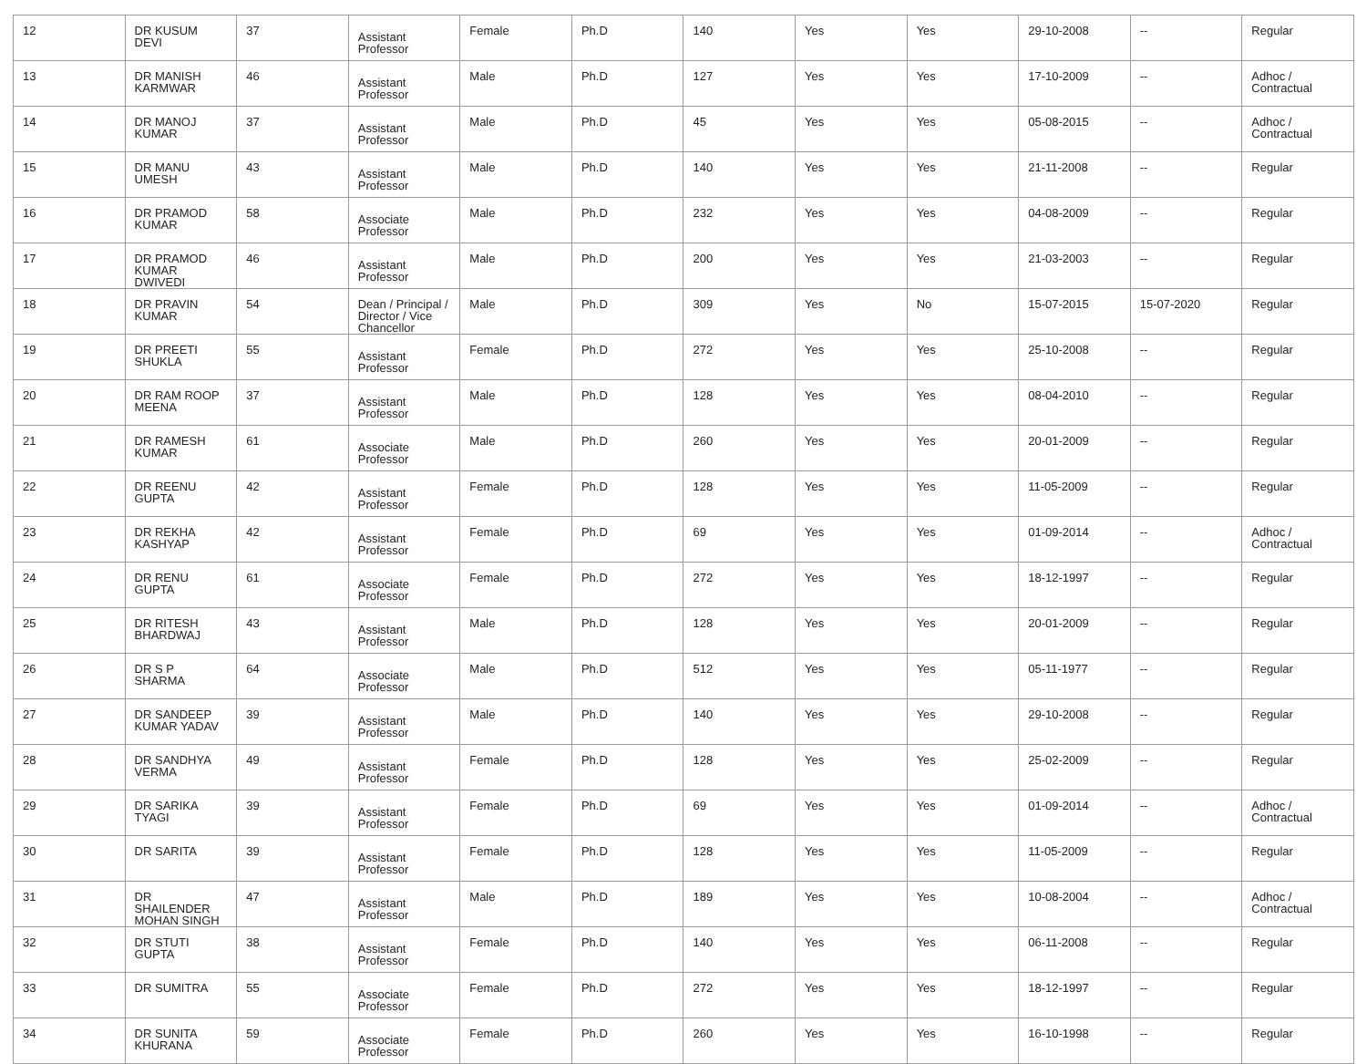| 12 | DR KUSUM DEVI | 37 | Assistant Professor | Female | Ph.D | 140 | Yes | Yes | 29-10-2008 | -- | Regular |
| 13 | DR MANISH KARMWAR | 46 | Assistant Professor | Male | Ph.D | 127 | Yes | Yes | 17-10-2009 | -- | Adhoc / Contractual |
| 14 | DR MANOJ KUMAR | 37 | Assistant Professor | Male | Ph.D | 45 | Yes | Yes | 05-08-2015 | -- | Adhoc / Contractual |
| 15 | DR MANU UMESH | 43 | Assistant Professor | Male | Ph.D | 140 | Yes | Yes | 21-11-2008 | -- | Regular |
| 16 | DR PRAMOD KUMAR | 58 | Associate Professor | Male | Ph.D | 232 | Yes | Yes | 04-08-2009 | -- | Regular |
| 17 | DR PRAMOD KUMAR DWIVEDI | 46 | Assistant Professor | Male | Ph.D | 200 | Yes | Yes | 21-03-2003 | -- | Regular |
| 18 | DR PRAVIN KUMAR | 54 | Dean / Principal / Director / Vice Chancellor | Male | Ph.D | 309 | Yes | No | 15-07-2015 | 15-07-2020 | Regular |
| 19 | DR PREETI SHUKLA | 55 | Assistant Professor | Female | Ph.D | 272 | Yes | Yes | 25-10-2008 | -- | Regular |
| 20 | DR RAM ROOP MEENA | 37 | Assistant Professor | Male | Ph.D | 128 | Yes | Yes | 08-04-2010 | -- | Regular |
| 21 | DR RAMESH KUMAR | 61 | Associate Professor | Male | Ph.D | 260 | Yes | Yes | 20-01-2009 | -- | Regular |
| 22 | DR REENU GUPTA | 42 | Assistant Professor | Female | Ph.D | 128 | Yes | Yes | 11-05-2009 | -- | Regular |
| 23 | DR REKHA KASHYAP | 42 | Assistant Professor | Female | Ph.D | 69 | Yes | Yes | 01-09-2014 | -- | Adhoc / Contractual |
| 24 | DR RENU GUPTA | 61 | Associate Professor | Female | Ph.D | 272 | Yes | Yes | 18-12-1997 | -- | Regular |
| 25 | DR RITESH BHARDWAJ | 43 | Assistant Professor | Male | Ph.D | 128 | Yes | Yes | 20-01-2009 | -- | Regular |
| 26 | DR S P SHARMA | 64 | Associate Professor | Male | Ph.D | 512 | Yes | Yes | 05-11-1977 | -- | Regular |
| 27 | DR SANDEEP KUMAR YADAV | 39 | Assistant Professor | Male | Ph.D | 140 | Yes | Yes | 29-10-2008 | -- | Regular |
| 28 | DR SANDHYA VERMA | 49 | Assistant Professor | Female | Ph.D | 128 | Yes | Yes | 25-02-2009 | -- | Regular |
| 29 | DR SARIKA TYAGI | 39 | Assistant Professor | Female | Ph.D | 69 | Yes | Yes | 01-09-2014 | -- | Adhoc / Contractual |
| 30 | DR SARITA | 39 | Assistant Professor | Female | Ph.D | 128 | Yes | Yes | 11-05-2009 | -- | Regular |
| 31 | DR SHAILENDER MOHAN SINGH | 47 | Assistant Professor | Male | Ph.D | 189 | Yes | Yes | 10-08-2004 | -- | Adhoc / Contractual |
| 32 | DR STUTI GUPTA | 38 | Assistant Professor | Female | Ph.D | 140 | Yes | Yes | 06-11-2008 | -- | Regular |
| 33 | DR SUMITRA | 55 | Associate Professor | Female | Ph.D | 272 | Yes | Yes | 18-12-1997 | -- | Regular |
| 34 | DR SUNITA KHURANA | 59 | Associate Professor | Female | Ph.D | 260 | Yes | Yes | 16-10-1998 | -- | Regular |